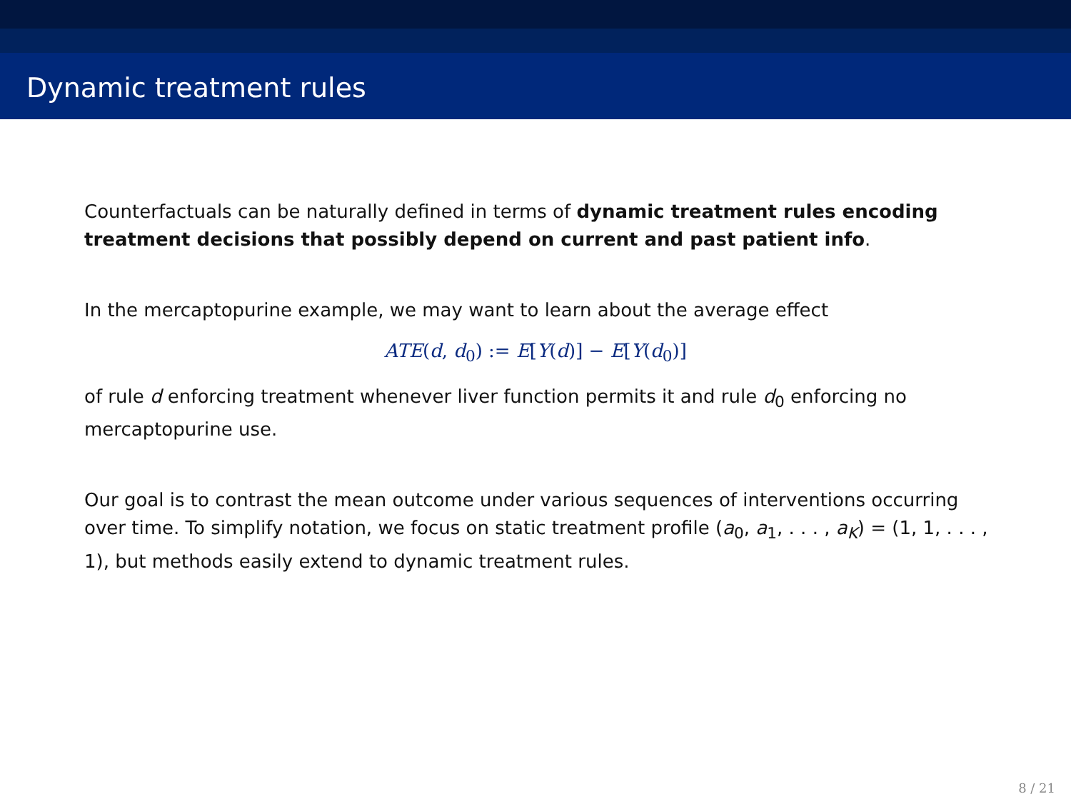Dynamic treatment rules
Counterfactuals can be naturally defined in terms of dynamic treatment rules encoding treatment decisions that possibly depend on current and past patient info.
In the mercaptopurine example, we may want to learn about the average effect
ATE(d, d<sub>0</sub>) := E[Y(d)] − E[Y(d<sub>0</sub>)]
of rule d enforcing treatment whenever liver function permits it and rule d<sub>0</sub> enforcing no mercaptopurine use.
Our goal is to contrast the mean outcome under various sequences of interventions occurring over time. To simplify notation, we focus on static treatment profile (a<sub>0</sub>, a<sub>1</sub>, . . . , a<sub>K</sub>) = (1, 1, . . . , 1), but methods easily extend to dynamic treatment rules.
8 / 21